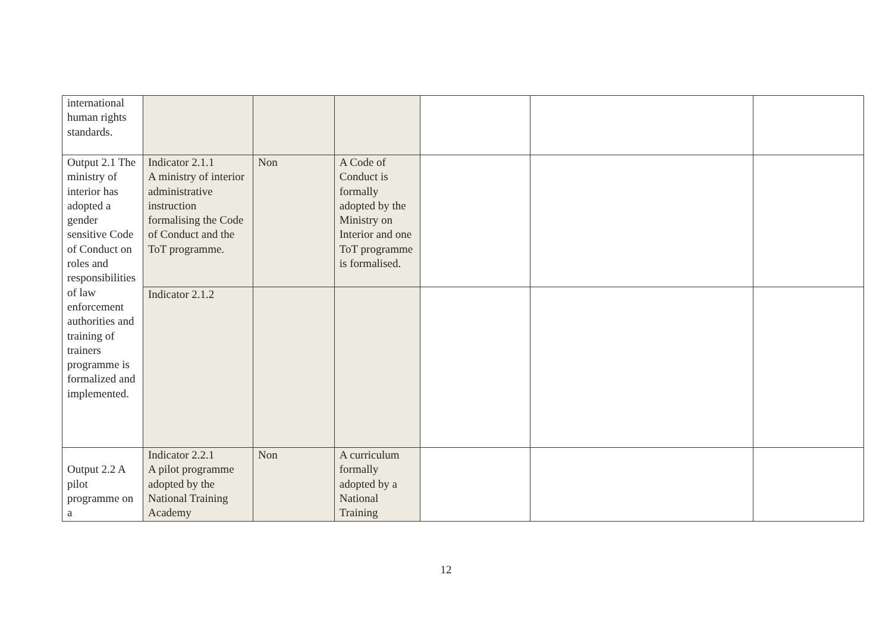| international human rights standards. | | | | | | |
| Output 2.1 The ministry of interior has adopted a gender sensitive Code of Conduct on roles and responsibilities of law enforcement authorities and training of trainers programme is formalized and implemented. | Indicator 2.1.1 A ministry of interior administrative instruction formalising the Code of Conduct and the ToT programme. | Non | A Code of Conduct is formally adopted by the Ministry on Interior and one ToT programme is formalised. | | | |
| | Indicator 2.1.2 | | | | | |
| Output 2.2 A pilot programme on a | Indicator 2.2.1 A pilot programme adopted by the National Training Academy | Non | A curriculum formally adopted by a National Training | | | |
12